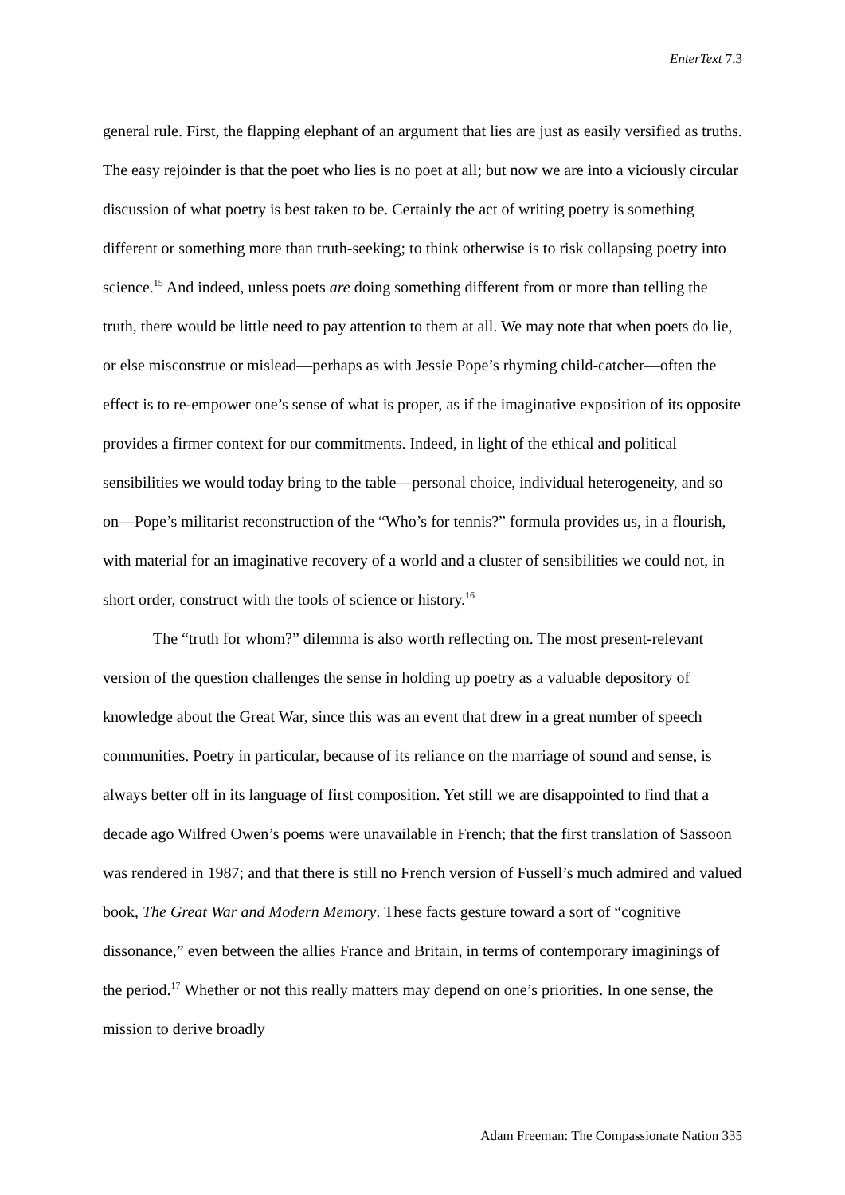EnterText 7.3
general rule. First, the flapping elephant of an argument that lies are just as easily versified as truths. The easy rejoinder is that the poet who lies is no poet at all; but now we are into a viciously circular discussion of what poetry is best taken to be. Certainly the act of writing poetry is something different or something more than truth-seeking; to think otherwise is to risk collapsing poetry into science.<sup>15</sup> And indeed, unless poets are doing something different from or more than telling the truth, there would be little need to pay attention to them at all. We may note that when poets do lie, or else misconstrue or mislead—perhaps as with Jessie Pope’s rhyming child-catcher—often the effect is to re-empower one’s sense of what is proper, as if the imaginative exposition of its opposite provides a firmer context for our commitments. Indeed, in light of the ethical and political sensibilities we would today bring to the table—personal choice, individual heterogeneity, and so on—Pope’s militarist reconstruction of the “Who’s for tennis?” formula provides us, in a flourish, with material for an imaginative recovery of a world and a cluster of sensibilities we could not, in short order, construct with the tools of science or history.<sup>16</sup>
The “truth for whom?” dilemma is also worth reflecting on. The most present-relevant version of the question challenges the sense in holding up poetry as a valuable depository of knowledge about the Great War, since this was an event that drew in a great number of speech communities. Poetry in particular, because of its reliance on the marriage of sound and sense, is always better off in its language of first composition. Yet still we are disappointed to find that a decade ago Wilfred Owen’s poems were unavailable in French; that the first translation of Sassoon was rendered in 1987; and that there is still no French version of Fussell’s much admired and valued book, The Great War and Modern Memory. These facts gesture toward a sort of “cognitive dissonance,” even between the allies France and Britain, in terms of contemporary imaginings of the period.<sup>17</sup> Whether or not this really matters may depend on one’s priorities. In one sense, the mission to derive broadly
Adam Freeman: The Compassionate Nation 335